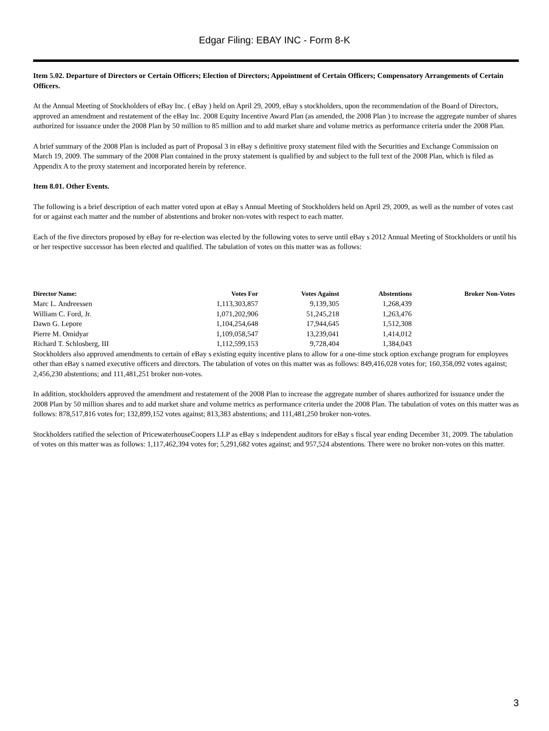Edgar Filing: EBAY INC - Form 8-K
Item 5.02. Departure of Directors or Certain Officers; Election of Directors; Appointment of Certain Officers; Compensatory Arrangements of Certain Officers.
At the Annual Meeting of Stockholders of eBay Inc. ( eBay ) held on April 29, 2009, eBay s stockholders, upon the recommendation of the Board of Directors, approved an amendment and restatement of the eBay Inc. 2008 Equity Incentive Award Plan (as amended, the 2008 Plan ) to increase the aggregate number of shares authorized for issuance under the 2008 Plan by 50 million to 85 million and to add market share and volume metrics as performance criteria under the 2008 Plan.
A brief summary of the 2008 Plan is included as part of Proposal 3 in eBay s definitive proxy statement filed with the Securities and Exchange Commission on March 19, 2009. The summary of the 2008 Plan contained in the proxy statement is qualified by and subject to the full text of the 2008 Plan, which is filed as Appendix A to the proxy statement and incorporated herein by reference.
Item 8.01. Other Events.
The following is a brief description of each matter voted upon at eBay s Annual Meeting of Stockholders held on April 29, 2009, as well as the number of votes cast for or against each matter and the number of abstentions and broker non-votes with respect to each matter.
Each of the five directors proposed by eBay for re-election was elected by the following votes to serve until eBay s 2012 Annual Meeting of Stockholders or until his or her respective successor has been elected and qualified. The tabulation of votes on this matter was as follows:
| Director Name: | Votes For | Votes Against | Abstentions | Broker Non-Votes |
| --- | --- | --- | --- | --- |
| Marc L. Andreessen | 1,113,303,857 | 9,139,305 | 1,268,439 | |
| William C. Ford, Jr. | 1,071,202,906 | 51,245,218 | 1,263,476 | |
| Dawn G. Lepore | 1,104,254,648 | 17,944,645 | 1,512,308 | |
| Pierre M. Omidyar | 1,109,058,547 | 13,239,041 | 1,414,012 | |
| Richard T. Schlosberg, III | 1,112,599,153 | 9,728,404 | 1,384,043 | |
Stockholders also approved amendments to certain of eBay s existing equity incentive plans to allow for a one-time stock option exchange program for employees other than eBay s named executive officers and directors. The tabulation of votes on this matter was as follows: 849,416,028 votes for; 160,358,092 votes against; 2,456,230 abstentions; and 111,481,251 broker non-votes.
In addition, stockholders approved the amendment and restatement of the 2008 Plan to increase the aggregate number of shares authorized for issuance under the 2008 Plan by 50 million shares and to add market share and volume metrics as performance criteria under the 2008 Plan. The tabulation of votes on this matter was as follows: 878,517,816 votes for; 132,899,152 votes against; 813,383 abstentions; and 111,481,250 broker non-votes.
Stockholders ratified the selection of PricewaterhouseCoopers LLP as eBay s independent auditors for eBay s fiscal year ending December 31, 2009. The tabulation of votes on this matter was as follows: 1,117,462,394 votes for; 5,291,682 votes against; and 957,524 abstentions. There were no broker non-votes on this matter.
3